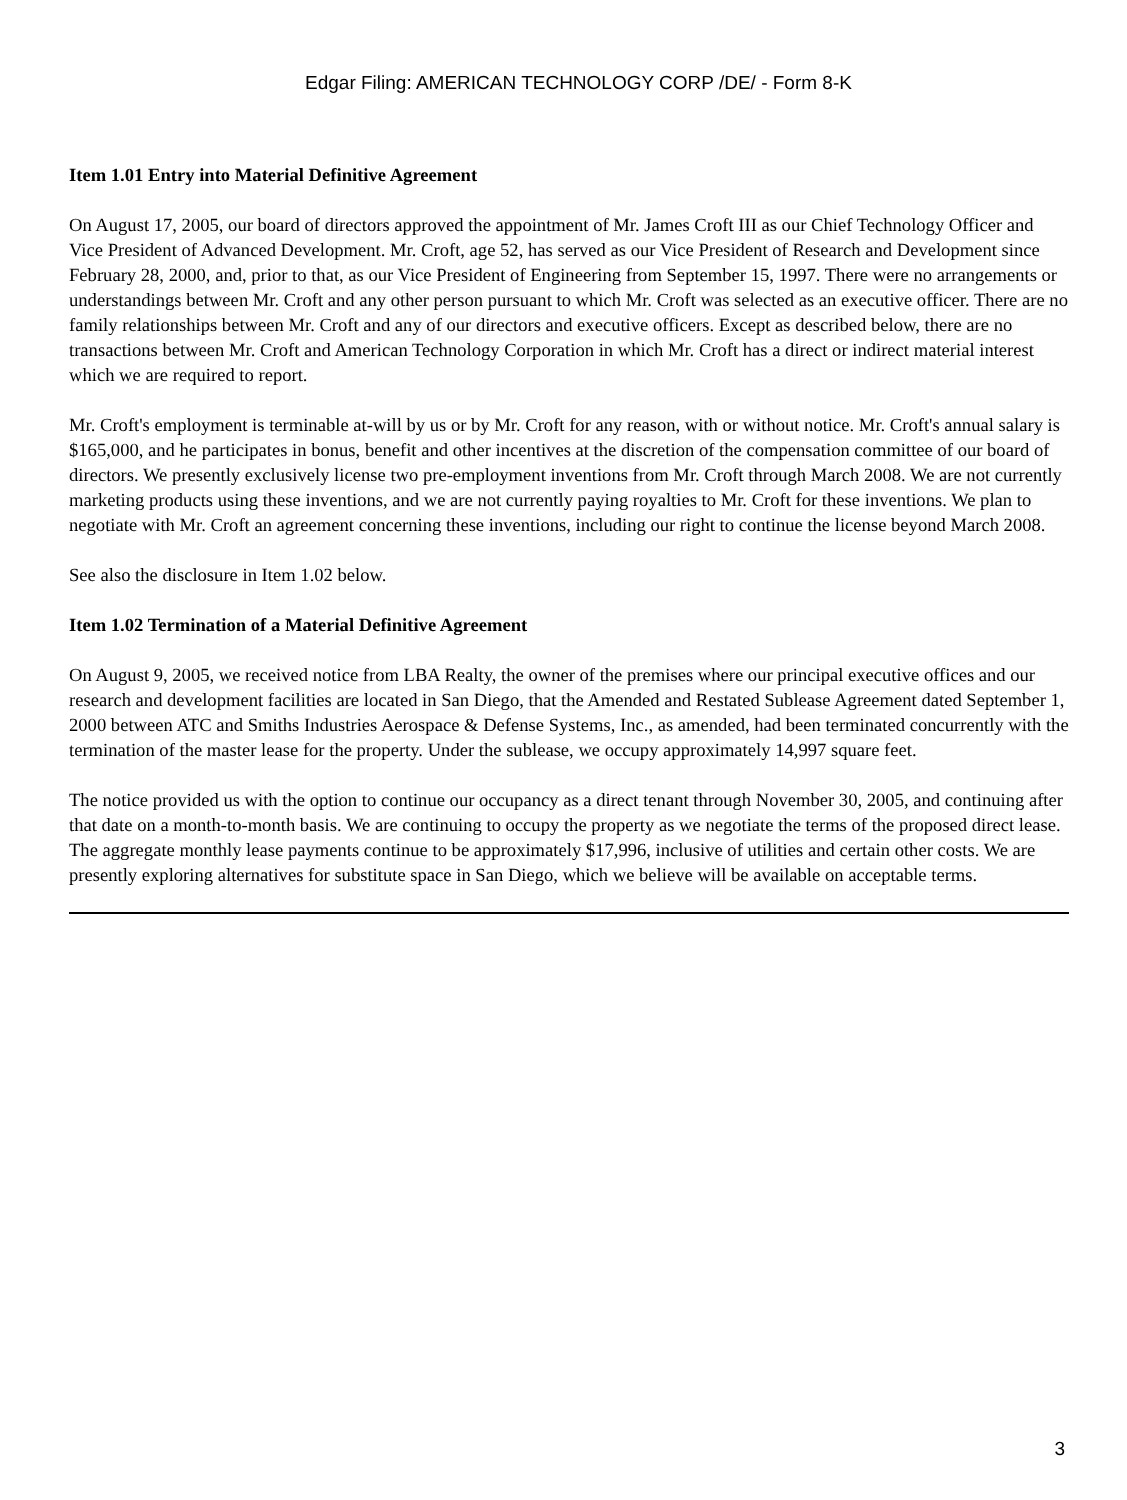Edgar Filing: AMERICAN TECHNOLOGY CORP /DE/ - Form 8-K
Item 1.01 Entry into Material Definitive Agreement
On August 17, 2005, our board of directors approved the appointment of Mr. James Croft III as our Chief Technology Officer and Vice President of Advanced Development. Mr. Croft, age 52, has served as our Vice President of Research and Development since February 28, 2000, and, prior to that, as our Vice President of Engineering from September 15, 1997. There were no arrangements or understandings between Mr. Croft and any other person pursuant to which Mr. Croft was selected as an executive officer. There are no family relationships between Mr. Croft and any of our directors and executive officers. Except as described below, there are no transactions between Mr. Croft and American Technology Corporation in which Mr. Croft has a direct or indirect material interest which we are required to report.
Mr. Croft's employment is terminable at-will by us or by Mr. Croft for any reason, with or without notice. Mr. Croft's annual salary is $165,000, and he participates in bonus, benefit and other incentives at the discretion of the compensation committee of our board of directors. We presently exclusively license two pre-employment inventions from Mr. Croft through March 2008. We are not currently marketing products using these inventions, and we are not currently paying royalties to Mr. Croft for these inventions. We plan to negotiate with Mr. Croft an agreement concerning these inventions, including our right to continue the license beyond March 2008.
See also the disclosure in Item 1.02 below.
Item 1.02 Termination of a Material Definitive Agreement
On August 9, 2005, we received notice from LBA Realty, the owner of the premises where our principal executive offices and our research and development facilities are located in San Diego, that the Amended and Restated Sublease Agreement dated September 1, 2000 between ATC and Smiths Industries Aerospace & Defense Systems, Inc., as amended, had been terminated concurrently with the termination of the master lease for the property. Under the sublease, we occupy approximately 14,997 square feet.
The notice provided us with the option to continue our occupancy as a direct tenant through November 30, 2005, and continuing after that date on a month-to-month basis. We are continuing to occupy the property as we negotiate the terms of the proposed direct lease. The aggregate monthly lease payments continue to be approximately $17,996, inclusive of utilities and certain other costs. We are presently exploring alternatives for substitute space in San Diego, which we believe will be available on acceptable terms.
3